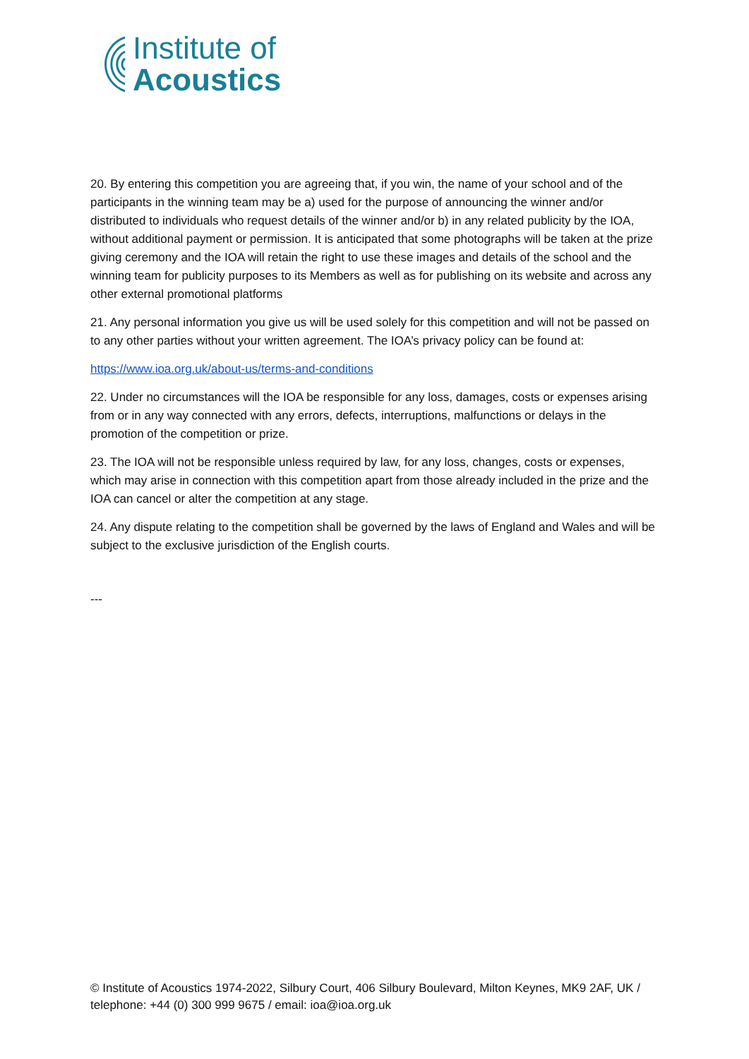Institute of
Acoustics
20. By entering this competition you are agreeing that, if you win, the name of your school and of the participants in the winning team may be a) used for the purpose of announcing the winner and/or distributed to individuals who request details of the winner and/or b) in any related publicity by the IOA, without additional payment or permission. It is anticipated that some photographs will be taken at the prize giving ceremony and the IOA will retain the right to use these images and details of the school and the winning team for publicity purposes to its Members as well as for publishing on its website and across any other external promotional platforms
21. Any personal information you give us will be used solely for this competition and will not be passed on to any other parties without your written agreement. The IOA’s privacy policy can be found at:
https://www.ioa.org.uk/about-us/terms-and-conditions
22. Under no circumstances will the IOA be responsible for any loss, damages, costs or expenses arising from or in any way connected with any errors, defects, interruptions, malfunctions or delays in the promotion of the competition or prize.
23. The IOA will not be responsible unless required by law, for any loss, changes, costs or expenses, which may arise in connection with this competition apart from those already included in the prize and the IOA can cancel or alter the competition at any stage.
24. Any dispute relating to the competition shall be governed by the laws of England and Wales and will be subject to the exclusive jurisdiction of the English courts.
---
© Institute of Acoustics 1974-2022, Silbury Court, 406 Silbury Boulevard, Milton Keynes, MK9 2AF, UK / telephone: +44 (0) 300 999 9675 / email: ioa@ioa.org.uk